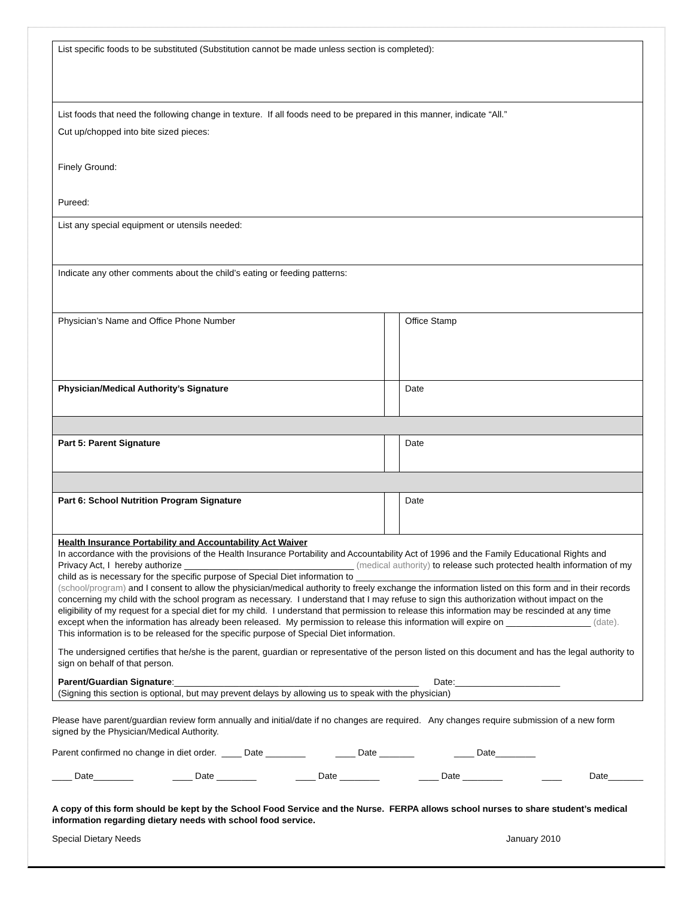| List specific foods to be substituted (Substitution cannot be made unless section is completed): | | |
| List foods that need the following change in texture. If all foods need to be prepared in this manner, indicate “All.” Cut up/chopped into bite sized pieces: Finely Ground: Pureed: | | |
| List any special equipment or utensils needed: | | |
| Indicate any other comments about the child’s eating or feeding patterns: | | |
| Physician’s Name and Office Phone Number | | Office Stamp |
| Physician/Medical Authority’s Signature | | Date |
| Part 5: Parent Signature | | Date |
| Part 6: School Nutrition Program Signature | | Date |
| Health Insurance Portability and Accountability Act Waiver In accordance with the provisions of the Health Insurance Portability and Accountability Act of 1996 and the Family Educational Rights and Privacy Act, I hereby authorize __________________________________ (medical authority) to release such protected health information of my child as is necessary for the specific purpose of Special Diet information to ___________________________________________ (school/program) and I consent to allow the physician/medical authority to freely exchange the information listed on this form and in their records concerning my child with the school program as necessary. I understand that I may refuse to sign this authorization without impact on the eligibility of my request for a special diet for my child. I understand that permission to release this information may be rescinded at any time except when the information has already been released. My permission to release this information will expire on _________________ (date). This information is to be released for the specific purpose of Special Diet information. The undersigned certifies that he/she is the parent, guardian or representative of the person listed on this document and has the legal authority to sign on behalf of that person. Parent/Guardian Signature :_________________________________________________ Date:_____________________ (Signing this section is optional, but may prevent delays by allowing us to speak with the physician) | | |
Please have parent/guardian review form annually and initial/date if no changes are required. Any changes require submission of a new form signed by the Physician/Medical Authority.
Parent confirmed no change in diet order. ____ Date ________ ____ Date _______ ____ Date________
____ Date________ ____ Date ________ ____ Date ________ ____ Date ________ ____ Date_______
A copy of this form should be kept by the School Food Service and the Nurse. FERPA allows school nurses to share student’s medical information regarding dietary needs with school food service.
Special Dietary Needs January 2010